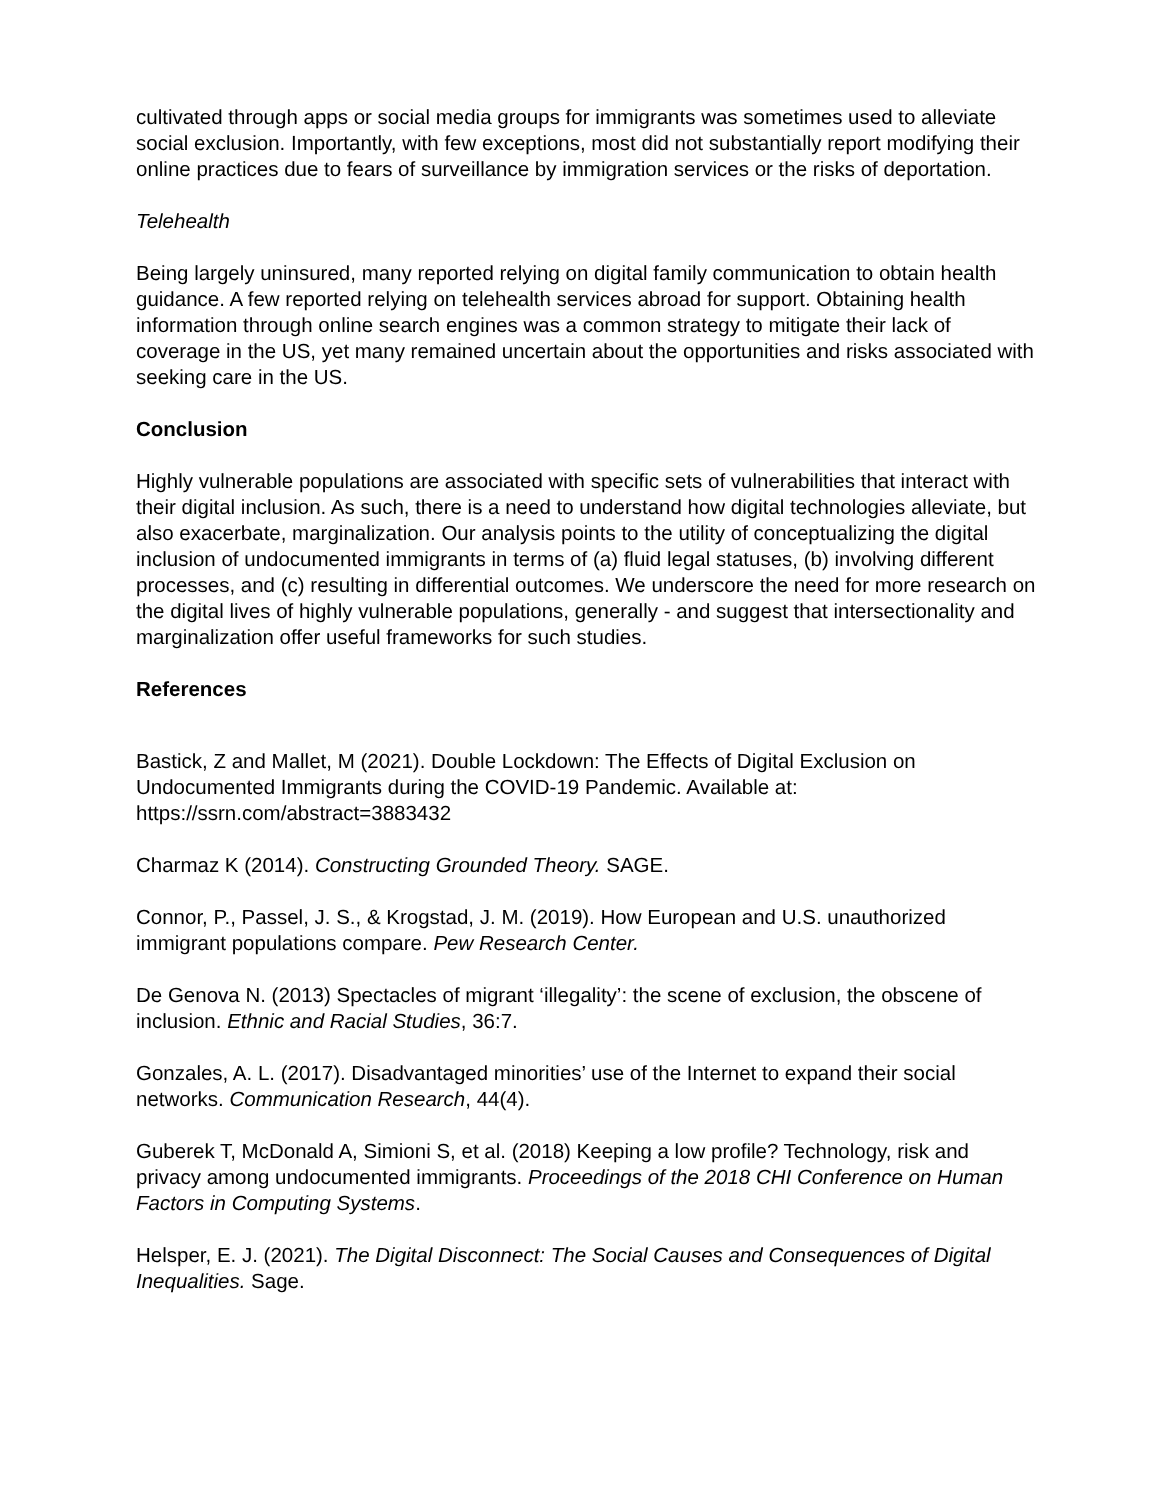cultivated through apps or social media groups for immigrants was sometimes used to alleviate social exclusion. Importantly, with few exceptions, most did not substantially report modifying their online practices due to fears of surveillance by immigration services or the risks of deportation.
Telehealth
Being largely uninsured, many reported relying on digital family communication to obtain health guidance. A few reported relying on telehealth services abroad for support. Obtaining health information through online search engines was a common strategy to mitigate their lack of coverage in the US, yet many remained uncertain about the opportunities and risks associated with seeking care in the US.
Conclusion
Highly vulnerable populations are associated with specific sets of vulnerabilities that interact with their digital inclusion. As such, there is a need to understand how digital technologies alleviate, but also exacerbate, marginalization. Our analysis points to the utility of conceptualizing the digital inclusion of undocumented immigrants in terms of (a) fluid legal statuses, (b) involving different processes, and (c) resulting in differential outcomes. We underscore the need for more research on the digital lives of highly vulnerable populations, generally - and suggest that intersectionality and marginalization offer useful frameworks for such studies.
References
Bastick, Z and Mallet, M (2021). Double Lockdown: The Effects of Digital Exclusion on Undocumented Immigrants during the COVID-19 Pandemic. Available at: https://ssrn.com/abstract=3883432
Charmaz K (2014). Constructing Grounded Theory. SAGE.
Connor, P., Passel, J. S., & Krogstad, J. M. (2019). How European and U.S. unauthorized immigrant populations compare. Pew Research Center.
De Genova N. (2013) Spectacles of migrant ‘illegality’: the scene of exclusion, the obscene of inclusion. Ethnic and Racial Studies, 36:7.
Gonzales, A. L. (2017). Disadvantaged minorities’ use of the Internet to expand their social networks. Communication Research, 44(4).
Guberek T, McDonald A, Simioni S, et al. (2018) Keeping a low profile? Technology, risk and privacy among undocumented immigrants. Proceedings of the 2018 CHI Conference on Human Factors in Computing Systems.
Helsper, E. J. (2021). The Digital Disconnect: The Social Causes and Consequences of Digital Inequalities. Sage.